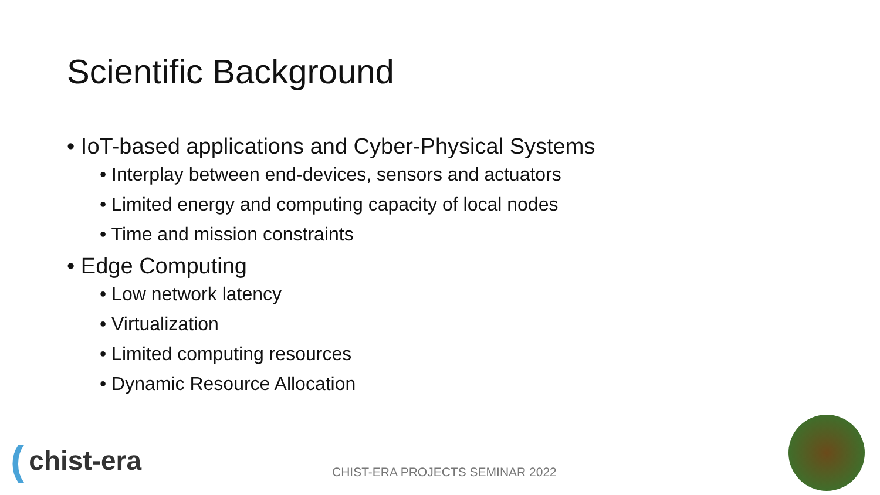Scientific Background
• IoT-based applications and Cyber-Physical Systems
• Interplay between end-devices, sensors and actuators
• Limited energy and computing capacity of local nodes
• Time and mission constraints
• Edge Computing
• Low network latency
• Virtualization
• Limited computing resources
• Dynamic Resource Allocation
(chist-era
CHIST-ERA PROJECTS SEMINAR 2022